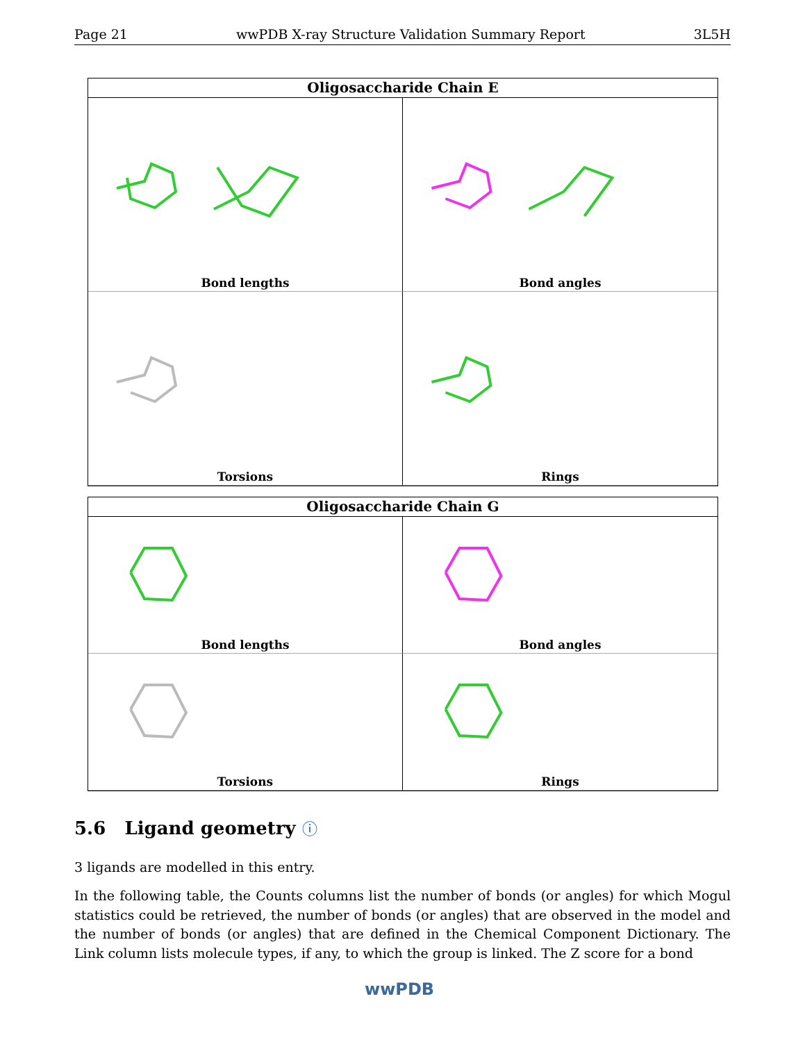Page 21 wwPDB X-ray Structure Validation Summary Report 3L5H
Oligosaccharide Chain E
Bond lengths
Bond angles
Torsions
Rings
Oligosaccharide Chain G
Bond lengths
Bond angles
Torsions
Rings
5.6 Ligand geometry ⓘ
3 ligands are modelled in this entry.
In the following table, the Counts columns list the number of bonds (or angles) for which Mogul statistics could be retrieved, the number of bonds (or angles) that are observed in the model and the number of bonds (or angles) that are defined in the Chemical Component Dictionary. The Link column lists molecule types, if any, to which the group is linked. The Z score for a bond
wwPDB